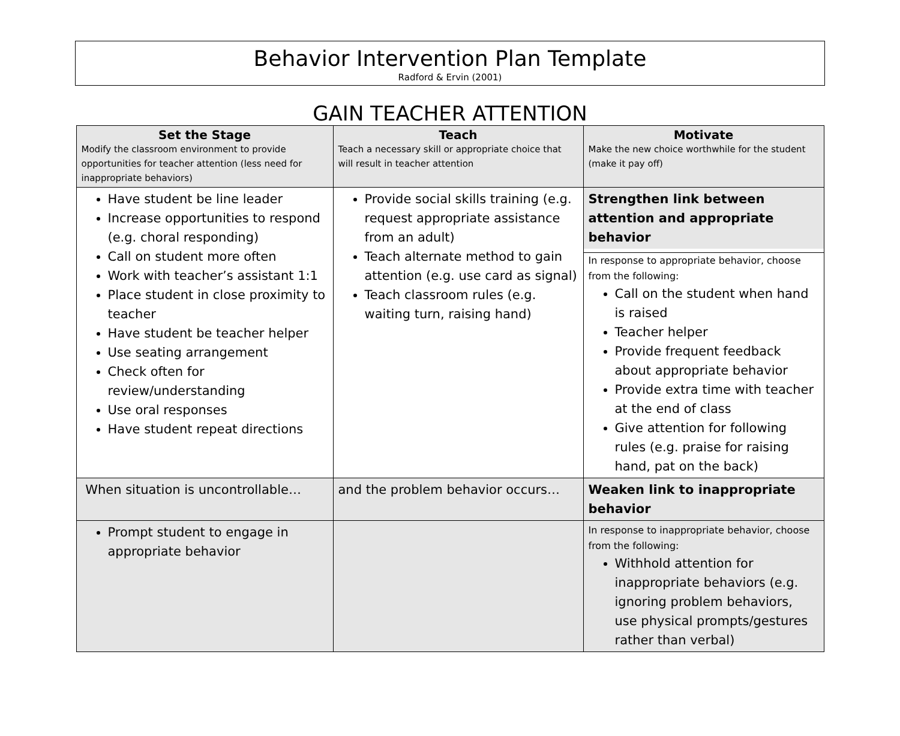Behavior Intervention Plan Template
Radford & Ervin (2001)
GAIN TEACHER ATTENTION
| Set the Stage Modify the classroom environment to provide opportunities for teacher attention (less need for inappropriate behaviors) | Teach Teach a necessary skill or appropriate choice that will result in teacher attention | Motivate Make the new choice worthwhile for the student (make it pay off) |
| --- | --- | --- |
| Have student be line leader Increase opportunities to respond (e.g. choral responding) Call on student more often Work with teacher’s assistant 1:1 Place student in close proximity to teacher Have student be teacher helper Use seating arrangement Check often for review/understanding Use oral responses Have student repeat directions | Provide social skills training (e.g. request appropriate assistance from an adult) Teach alternate method to gain attention (e.g. use card as signal) Teach classroom rules (e.g. waiting turn, raising hand) | Strengthen link between attention and appropriate behavior In response to appropriate behavior, choose from the following: Call on the student when hand is raised Teacher helper Provide frequent feedback about appropriate behavior Provide extra time with teacher at the end of class Give attention for following rules (e.g. praise for raising hand, pat on the back) |
| When situation is uncontrollable… | and the problem behavior occurs… | Weaken link to inappropriate behavior |
| Prompt student to engage in appropriate behavior | | In response to inappropriate behavior, choose from the following: Withhold attention for inappropriate behaviors (e.g. ignoring problem behaviors, use physical prompts/gestures rather than verbal) |